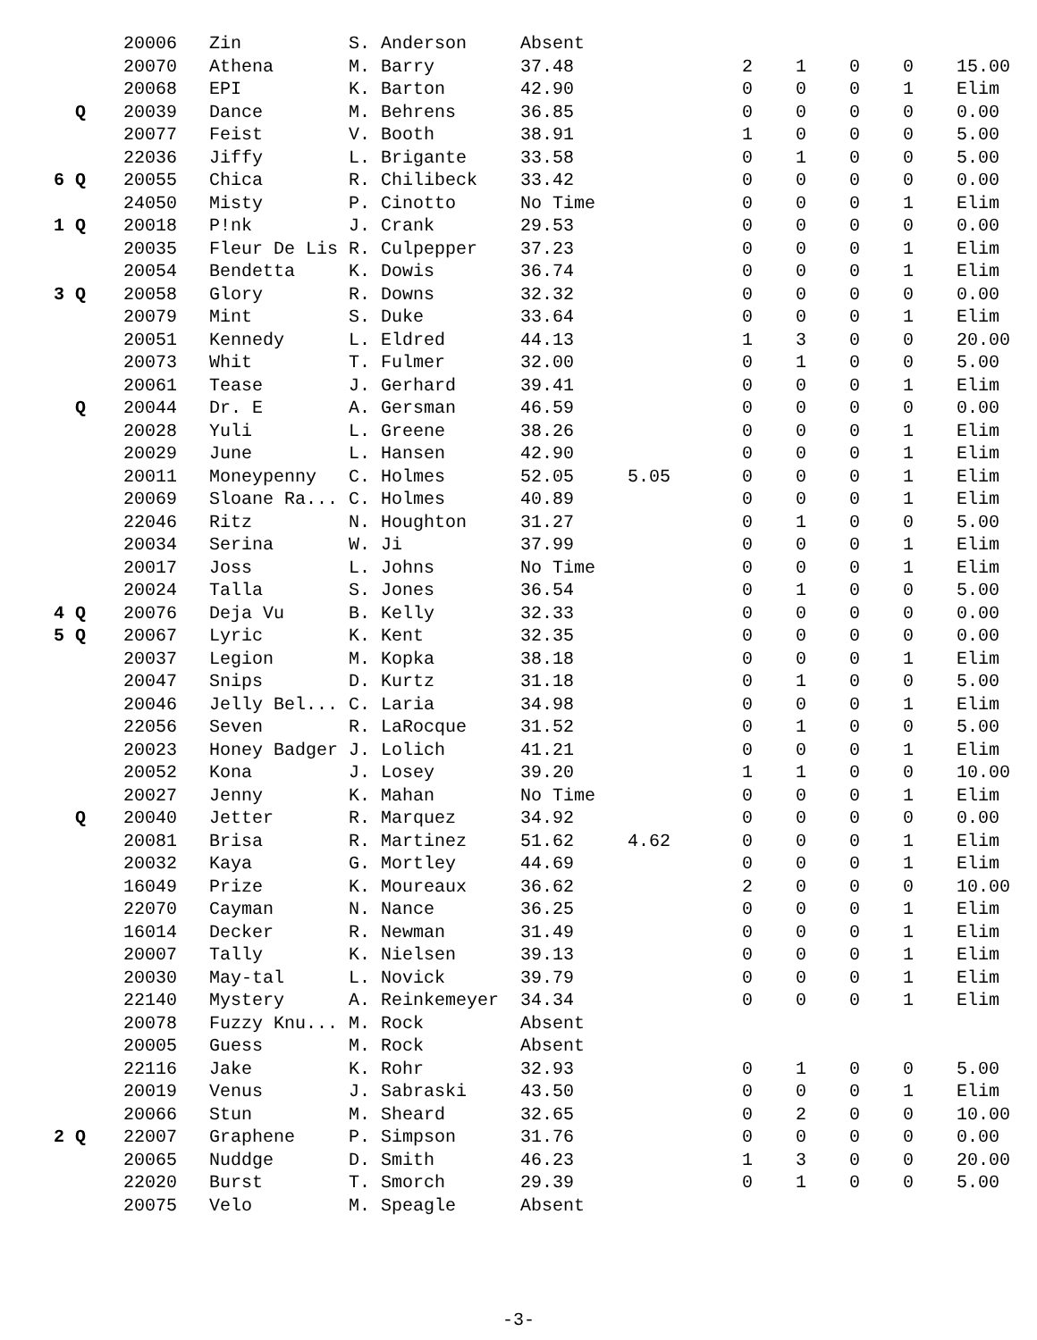| | 20006 | Zin | S. Anderson | Absent | | | | | | |
| | 20070 | Athena | M. Barry | 37.48 | | 2 | 1 | 0 | 0 | 15.00 |
| | 20068 | EPI | K. Barton | 42.90 | | 0 | 0 | 0 | 1 | Elim |
| Q | 20039 | Dance | M. Behrens | 36.85 | | 0 | 0 | 0 | 0 | 0.00 |
| | 20077 | Feist | V. Booth | 38.91 | | 1 | 0 | 0 | 0 | 5.00 |
| | 22036 | Jiffy | L. Brigante | 33.58 | | 0 | 1 | 0 | 0 | 5.00 |
| 6 Q | 20055 | Chica | R. Chilibeck | 33.42 | | 0 | 0 | 0 | 0 | 0.00 |
| | 24050 | Misty | P. Cinotto | No Time | | 0 | 0 | 0 | 1 | Elim |
| 1 Q | 20018 | P!nk | J. Crank | 29.53 | | 0 | 0 | 0 | 0 | 0.00 |
| | 20035 | Fleur De Lis | R. Culpepper | 37.23 | | 0 | 0 | 0 | 1 | Elim |
| | 20054 | Bendetta | K. Dowis | 36.74 | | 0 | 0 | 0 | 1 | Elim |
| 3 Q | 20058 | Glory | R. Downs | 32.32 | | 0 | 0 | 0 | 0 | 0.00 |
| | 20079 | Mint | S. Duke | 33.64 | | 0 | 0 | 0 | 1 | Elim |
| | 20051 | Kennedy | L. Eldred | 44.13 | | 1 | 3 | 0 | 0 | 20.00 |
| | 20073 | Whit | T. Fulmer | 32.00 | | 0 | 1 | 0 | 0 | 5.00 |
| | 20061 | Tease | J. Gerhard | 39.41 | | 0 | 0 | 0 | 1 | Elim |
| Q | 20044 | Dr. E | A. Gersman | 46.59 | | 0 | 0 | 0 | 0 | 0.00 |
| | 20028 | Yuli | L. Greene | 38.26 | | 0 | 0 | 0 | 1 | Elim |
| | 20029 | June | L. Hansen | 42.90 | | 0 | 0 | 0 | 1 | Elim |
| | 20011 | Moneypenny | C. Holmes | 52.05 | 5.05 | 0 | 0 | 0 | 1 | Elim |
| | 20069 | Sloane Ra... | C. Holmes | 40.89 | | 0 | 0 | 0 | 1 | Elim |
| | 22046 | Ritz | N. Houghton | 31.27 | | 0 | 1 | 0 | 0 | 5.00 |
| | 20034 | Serina | W. Ji | 37.99 | | 0 | 0 | 0 | 1 | Elim |
| | 20017 | Joss | L. Johns | No Time | | 0 | 0 | 0 | 1 | Elim |
| | 20024 | Talla | S. Jones | 36.54 | | 0 | 1 | 0 | 0 | 5.00 |
| 4 Q | 20076 | Deja Vu | B. Kelly | 32.33 | | 0 | 0 | 0 | 0 | 0.00 |
| 5 Q | 20067 | Lyric | K. Kent | 32.35 | | 0 | 0 | 0 | 0 | 0.00 |
| | 20037 | Legion | M. Kopka | 38.18 | | 0 | 0 | 0 | 1 | Elim |
| | 20047 | Snips | D. Kurtz | 31.18 | | 0 | 1 | 0 | 0 | 5.00 |
| | 20046 | Jelly Bel... | C. Laria | 34.98 | | 0 | 0 | 0 | 1 | Elim |
| | 22056 | Seven | R. LaRocque | 31.52 | | 0 | 1 | 0 | 0 | 5.00 |
| | 20023 | Honey Badger | J. Lolich | 41.21 | | 0 | 0 | 0 | 1 | Elim |
| | 20052 | Kona | J. Losey | 39.20 | | 1 | 1 | 0 | 0 | 10.00 |
| | 20027 | Jenny | K. Mahan | No Time | | 0 | 0 | 0 | 1 | Elim |
| Q | 20040 | Jetter | R. Marquez | 34.92 | | 0 | 0 | 0 | 0 | 0.00 |
| | 20081 | Brisa | R. Martinez | 51.62 | 4.62 | 0 | 0 | 0 | 1 | Elim |
| | 20032 | Kaya | G. Mortley | 44.69 | | 0 | 0 | 0 | 1 | Elim |
| | 16049 | Prize | K. Moureaux | 36.62 | | 2 | 0 | 0 | 0 | 10.00 |
| | 22070 | Cayman | N. Nance | 36.25 | | 0 | 0 | 0 | 1 | Elim |
| | 16014 | Decker | R. Newman | 31.49 | | 0 | 0 | 0 | 1 | Elim |
| | 20007 | Tally | K. Nielsen | 39.13 | | 0 | 0 | 0 | 1 | Elim |
| | 20030 | May-tal | L. Novick | 39.79 | | 0 | 0 | 0 | 1 | Elim |
| | 22140 | Mystery | A. Reinkemeyer | 34.34 | | 0 | 0 | 0 | 1 | Elim |
| | 20078 | Fuzzy Knu... | M. Rock | Absent | | | | | | |
| | 20005 | Guess | M. Rock | Absent | | | | | | |
| | 22116 | Jake | K. Rohr | 32.93 | | 0 | 1 | 0 | 0 | 5.00 |
| | 20019 | Venus | J. Sabraski | 43.50 | | 0 | 0 | 0 | 1 | Elim |
| | 20066 | Stun | M. Sheard | 32.65 | | 0 | 2 | 0 | 0 | 10.00 |
| 2 Q | 22007 | Graphene | P. Simpson | 31.76 | | 0 | 0 | 0 | 0 | 0.00 |
| | 20065 | Nuddge | D. Smith | 46.23 | | 1 | 3 | 0 | 0 | 20.00 |
| | 22020 | Burst | T. Smorch | 29.39 | | 0 | 1 | 0 | 0 | 5.00 |
| | 20075 | Velo | M. Speagle | Absent | | | | | | |
-3-